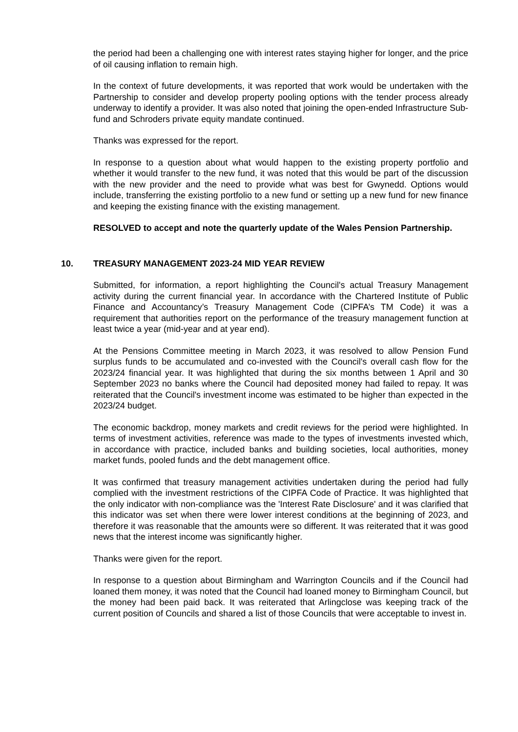the period had been a challenging one with interest rates staying higher for longer, and the price of oil causing inflation to remain high.
In the context of future developments, it was reported that work would be undertaken with the Partnership to consider and develop property pooling options with the tender process already underway to identify a provider. It was also noted that joining the open-ended Infrastructure Sub-fund and Schroders private equity mandate continued.
Thanks was expressed for the report.
In response to a question about what would happen to the existing property portfolio and whether it would transfer to the new fund, it was noted that this would be part of the discussion with the new provider and the need to provide what was best for Gwynedd. Options would include, transferring the existing portfolio to a new fund or setting up a new fund for new finance and keeping the existing finance with the existing management.
RESOLVED to accept and note the quarterly update of the Wales Pension Partnership.
10. TREASURY MANAGEMENT 2023-24 MID YEAR REVIEW
Submitted, for information, a report highlighting the Council's actual Treasury Management activity during the current financial year. In accordance with the Chartered Institute of Public Finance and Accountancy’s Treasury Management Code (CIPFA’s TM Code) it was a requirement that authorities report on the performance of the treasury management function at least twice a year (mid-year and at year end).
At the Pensions Committee meeting in March 2023, it was resolved to allow Pension Fund surplus funds to be accumulated and co-invested with the Council's overall cash flow for the 2023/24 financial year. It was highlighted that during the six months between 1 April and 30 September 2023 no banks where the Council had deposited money had failed to repay. It was reiterated that the Council's investment income was estimated to be higher than expected in the 2023/24 budget.
The economic backdrop, money markets and credit reviews for the period were highlighted. In terms of investment activities, reference was made to the types of investments invested which, in accordance with practice, included banks and building societies, local authorities, money market funds, pooled funds and the debt management office.
It was confirmed that treasury management activities undertaken during the period had fully complied with the investment restrictions of the CIPFA Code of Practice. It was highlighted that the only indicator with non-compliance was the 'Interest Rate Disclosure' and it was clarified that this indicator was set when there were lower interest conditions at the beginning of 2023, and therefore it was reasonable that the amounts were so different. It was reiterated that it was good news that the interest income was significantly higher.
Thanks were given for the report.
In response to a question about Birmingham and Warrington Councils and if the Council had loaned them money, it was noted that the Council had loaned money to Birmingham Council, but the money had been paid back. It was reiterated that Arlingclose was keeping track of the current position of Councils and shared a list of those Councils that were acceptable to invest in.